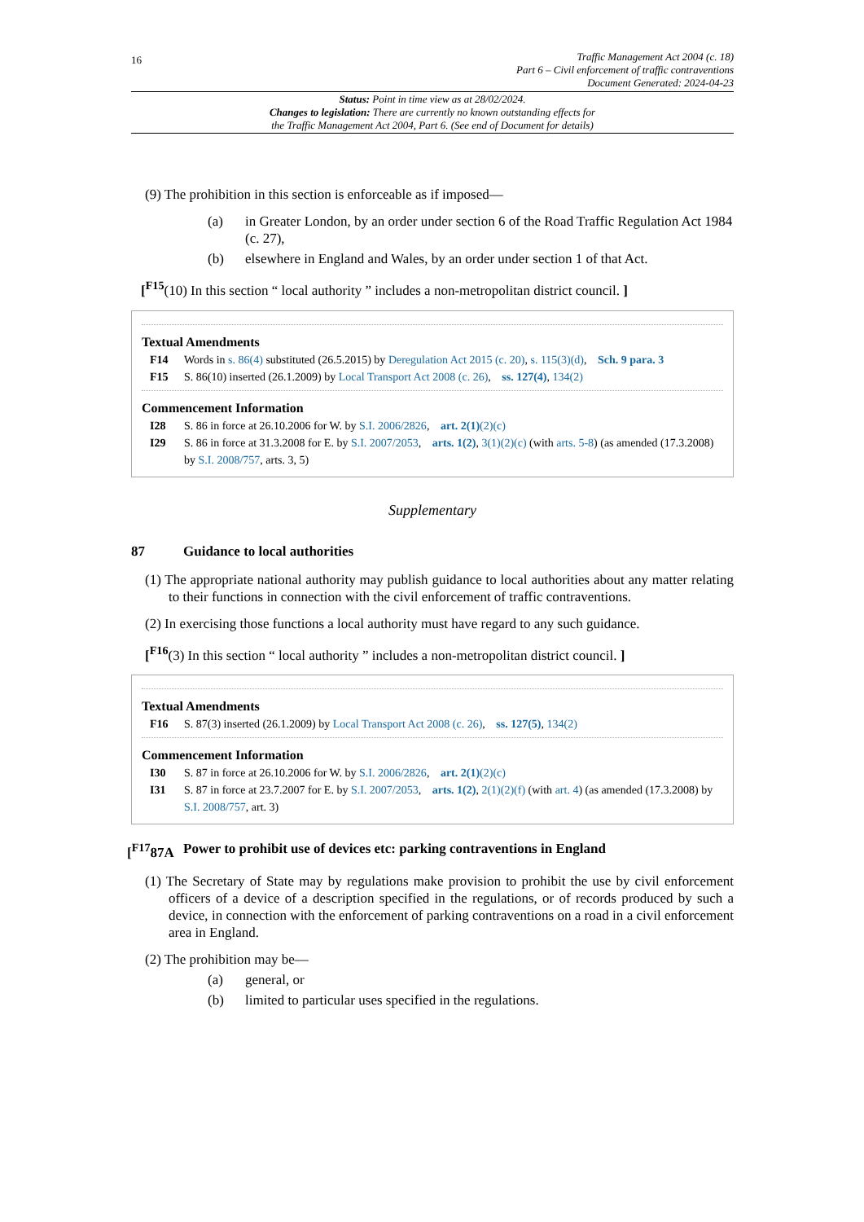16
Traffic Management Act 2004 (c. 18)
Part 6 – Civil enforcement of traffic contraventions
Document Generated: 2024-04-23
Status: Point in time view as at 28/02/2024.
Changes to legislation: There are currently no known outstanding effects for
the Traffic Management Act 2004, Part 6. (See end of Document for details)
(9) The prohibition in this section is enforceable as if imposed—
(a) in Greater London, by an order under section 6 of the Road Traffic Regulation Act 1984 (c. 27),
(b) elsewhere in England and Wales, by an order under section 1 of that Act.
[<sup>F15</sup>(10) In this section “ local authority ” includes a non-metropolitan district council. ]
Textual Amendments
F14 Words in s. 86(4) substituted (26.5.2015) by Deregulation Act 2015 (c. 20), s. 115(3)(d), Sch. 9 para. 3
F15 S. 86(10) inserted (26.1.2009) by Local Transport Act 2008 (c. 26), ss. 127(4), 134(2)
Commencement Information
I28 S. 86 in force at 26.10.2006 for W. by S.I. 2006/2826, art. 2(1)(2)(c)
I29 S. 86 in force at 31.3.2008 for E. by S.I. 2007/2053, arts. 1(2), 3(1)(2)(c) (with arts. 5-8) (as amended (17.3.2008) by S.I. 2008/757, arts. 3, 5)
Supplementary
87 Guidance to local authorities
(1) The appropriate national authority may publish guidance to local authorities about any matter relating to their functions in connection with the civil enforcement of traffic contraventions.
(2) In exercising those functions a local authority must have regard to any such guidance.
[<sup>F16</sup>(3) In this section “ local authority ” includes a non-metropolitan district council. ]
Textual Amendments
F16 S. 87(3) inserted (26.1.2009) by Local Transport Act 2008 (c. 26), ss. 127(5), 134(2)
Commencement Information
I30 S. 87 in force at 26.10.2006 for W. by S.I. 2006/2826, art. 2(1)(2)(c)
I31 S. 87 in force at 23.7.2007 for E. by S.I. 2007/2053, arts. 1(2), 2(1)(2)(f) (with art. 4) (as amended (17.3.2008) by S.I. 2008/757, art. 3)
[<sup>F17</sup>87A Power to prohibit use of devices etc: parking contraventions in England
(1) The Secretary of State may by regulations make provision to prohibit the use by civil enforcement officers of a device of a description specified in the regulations, or of records produced by such a device, in connection with the enforcement of parking contraventions on a road in a civil enforcement area in England.
(2) The prohibition may be—
(a) general, or
(b) limited to particular uses specified in the regulations.